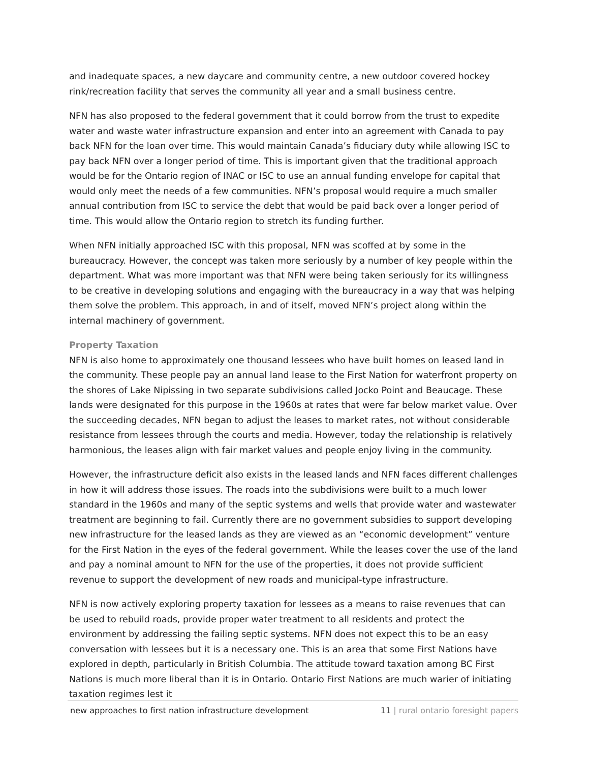and inadequate spaces, a new daycare and community centre, a new outdoor covered hockey rink/recreation facility that serves the community all year and a small business centre.
NFN has also proposed to the federal government that it could borrow from the trust to expedite water and waste water infrastructure expansion and enter into an agreement with Canada to pay back NFN for the loan over time. This would maintain Canada’s fiduciary duty while allowing ISC to pay back NFN over a longer period of time. This is important given that the traditional approach would be for the Ontario region of INAC or ISC to use an annual funding envelope for capital that would only meet the needs of a few communities. NFN’s proposal would require a much smaller annual contribution from ISC to service the debt that would be paid back over a longer period of time. This would allow the Ontario region to stretch its funding further.
When NFN initially approached ISC with this proposal, NFN was scoffed at by some in the bureaucracy. However, the concept was taken more seriously by a number of key people within the department. What was more important was that NFN were being taken seriously for its willingness to be creative in developing solutions and engaging with the bureaucracy in a way that was helping them solve the problem. This approach, in and of itself, moved NFN’s project along within the internal machinery of government.
Property Taxation
NFN is also home to approximately one thousand lessees who have built homes on leased land in the community. These people pay an annual land lease to the First Nation for waterfront property on the shores of Lake Nipissing in two separate subdivisions called Jocko Point and Beaucage. These lands were designated for this purpose in the 1960s at rates that were far below market value. Over the succeeding decades, NFN began to adjust the leases to market rates, not without considerable resistance from lessees through the courts and media. However, today the relationship is relatively harmonious, the leases align with fair market values and people enjoy living in the community.
However, the infrastructure deficit also exists in the leased lands and NFN faces different challenges in how it will address those issues. The roads into the subdivisions were built to a much lower standard in the 1960s and many of the septic systems and wells that provide water and wastewater treatment are beginning to fail. Currently there are no government subsidies to support developing new infrastructure for the leased lands as they are viewed as an “economic development” venture for the First Nation in the eyes of the federal government. While the leases cover the use of the land and pay a nominal amount to NFN for the use of the properties, it does not provide sufficient revenue to support the development of new roads and municipal-type infrastructure.
NFN is now actively exploring property taxation for lessees as a means to raise revenues that can be used to rebuild roads, provide proper water treatment to all residents and protect the environment by addressing the failing septic systems. NFN does not expect this to be an easy conversation with lessees but it is a necessary one. This is an area that some First Nations have explored in depth, particularly in British Columbia. The attitude toward taxation among BC First Nations is much more liberal than it is in Ontario. Ontario First Nations are much warier of initiating taxation regimes lest it
new approaches to first nation infrastructure development 11 | rural ontario foresight papers